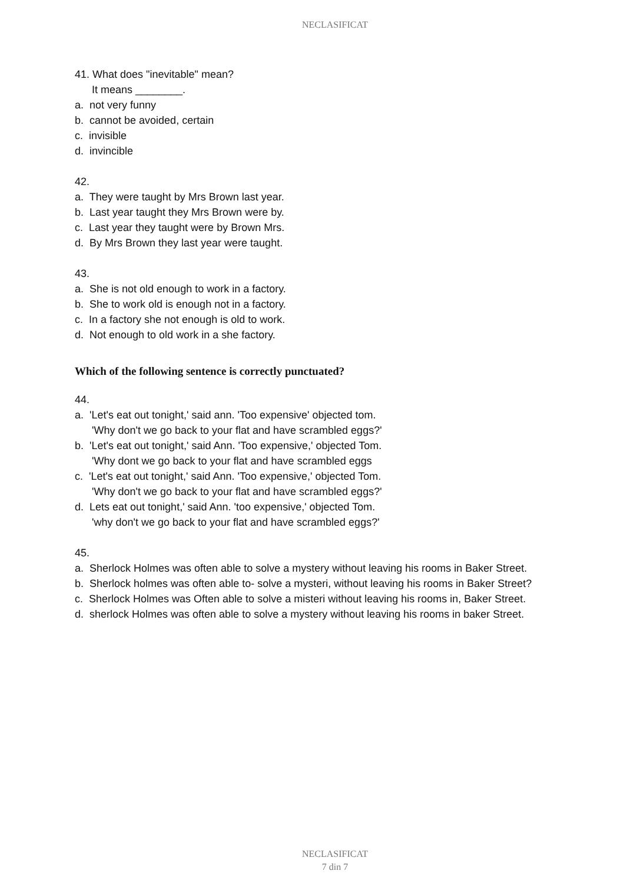NECLASIFICAT
41. What does "inevitable" mean?
It means ________.
a. not very funny
b. cannot be avoided, certain
c. invisible
d. invincible
42.
a. They were taught by Mrs Brown last year.
b. Last year taught they Mrs Brown were by.
c. Last year they taught were by Brown Mrs.
d. By Mrs Brown they last year were taught.
43.
a. She is not old enough to work in a factory.
b. She to work old is enough not in a factory.
c. In a factory she not enough is old to work.
d. Not enough to old work in a she factory.
Which of the following sentence is correctly punctuated?
44.
a. 'Let's eat out tonight,' said ann. 'Too expensive' objected tom.
'Why don't we go back to your flat and have scrambled eggs?'
b. 'Let's eat out tonight,' said Ann. 'Too expensive,' objected Tom.
'Why dont we go back to your flat and have scrambled eggs
c. 'Let's eat out tonight,' said Ann. 'Too expensive,' objected Tom.
'Why don't we go back to your flat and have scrambled eggs?'
d. Lets eat out tonight,' said Ann. 'too expensive,' objected Tom.
'why don't we go back to your flat and have scrambled eggs?'
45.
a. Sherlock Holmes was often able to solve a mystery without leaving his rooms in Baker Street.
b. Sherlock holmes was often able to- solve a mysteri, without leaving his rooms in Baker Street?
c. Sherlock Holmes was Often able to solve a misteri without leaving his rooms in, Baker Street.
d. sherlock Holmes was often able to solve a mystery without leaving his rooms in baker Street.
NECLASIFICAT
7 din 7